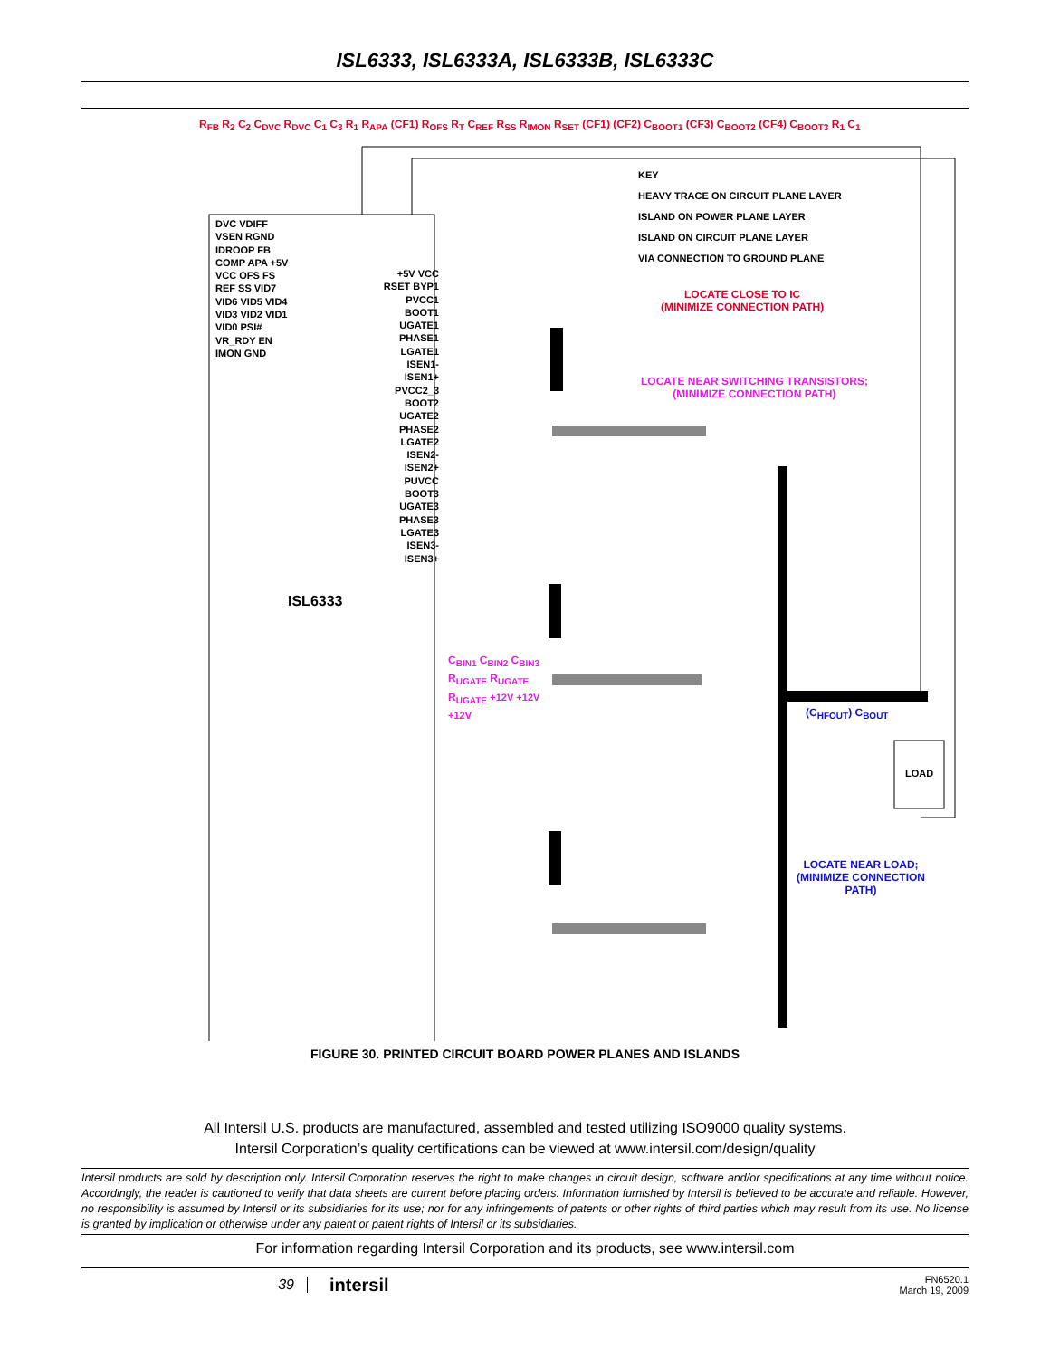ISL6333, ISL6333A, ISL6333B, ISL6333C
KEY
HEAVY TRACE ON CIRCUIT PLANE LAYER
ISLAND ON POWER PLANE LAYER
ISLAND ON CIRCUIT PLANE LAYER
VIA CONNECTION TO GROUND PLANE
LOCATE CLOSE TO IC
(MINIMIZE CONNECTION PATH)
LOCATE NEAR SWITCHING TRANSISTORS;
(MINIMIZE CONNECTION PATH)
LOCATE NEAR LOAD;
(MINIMIZE CONNECTION
PATH)
ISL6333
LOAD
.
R<sub>FB</sub> R<sub>2</sub> C<sub>2</sub> C<sub>DVC</sub> R<sub>DVC</sub> C<sub>1</sub> C<sub>3</sub> R<sub>1</sub> R<sub>APA</sub> (CF1) R<sub>OFS</sub> R<sub>T</sub> C<sub>REF</sub> R<sub>SS</sub> R<sub>IMON</sub> R<sub>SET</sub> (CF1) (CF2) C<sub>BOOT1</sub> (CF3) C<sub>BOOT2</sub> (CF4) C<sub>BOOT3</sub> R<sub>1</sub> C<sub>1</sub>
DVC VDIFF VSEN RGND IDROOP FB COMP APA +5V VCC OFS FS REF SS VID7 VID6 VID5 VID4 VID3 VID2 VID1 VID0 PSI# VR_RDY EN IMON GND
+5V VCC RSET BYP1 PVCC1 BOOT1 UGATE1 PHASE1 LGATE1 ISEN1- ISEN1+ PVCC2_3 BOOT2 UGATE2 PHASE2 LGATE2 ISEN2- ISEN2+ PUVCC BOOT3 UGATE3 PHASE3 LGATE3 ISEN3- ISEN3+
C<sub>BIN1</sub> C<sub>BIN2</sub> C<sub>BIN3</sub> R<sub>UGATE</sub> R<sub>UGATE</sub> R<sub>UGATE</sub> +12V +12V +12V
(C<sub>HFOUT</sub>) C<sub>BOUT</sub>
FIGURE 30. PRINTED CIRCUIT BOARD POWER PLANES AND ISLANDS
All Intersil U.S. products are manufactured, assembled and tested utilizing ISO9000 quality systems.
Intersil Corporation’s quality certifications can be viewed at www.intersil.com/design/quality
Intersil products are sold by description only. Intersil Corporation reserves the right to make changes in circuit design, software and/or specifications at any time without notice. Accordingly, the reader is cautioned to verify that data sheets are current before placing orders. Information furnished by Intersil is believed to be accurate and reliable. However, no responsibility is assumed by Intersil or its subsidiaries for its use; nor for any infringements of patents or other rights of third parties which may result from its use. No license is granted by implication or otherwise under any patent or patent rights of Intersil or its subsidiaries.
For information regarding Intersil Corporation and its products, see www.intersil.com
39
intersil
FN6520.1
March 19, 2009